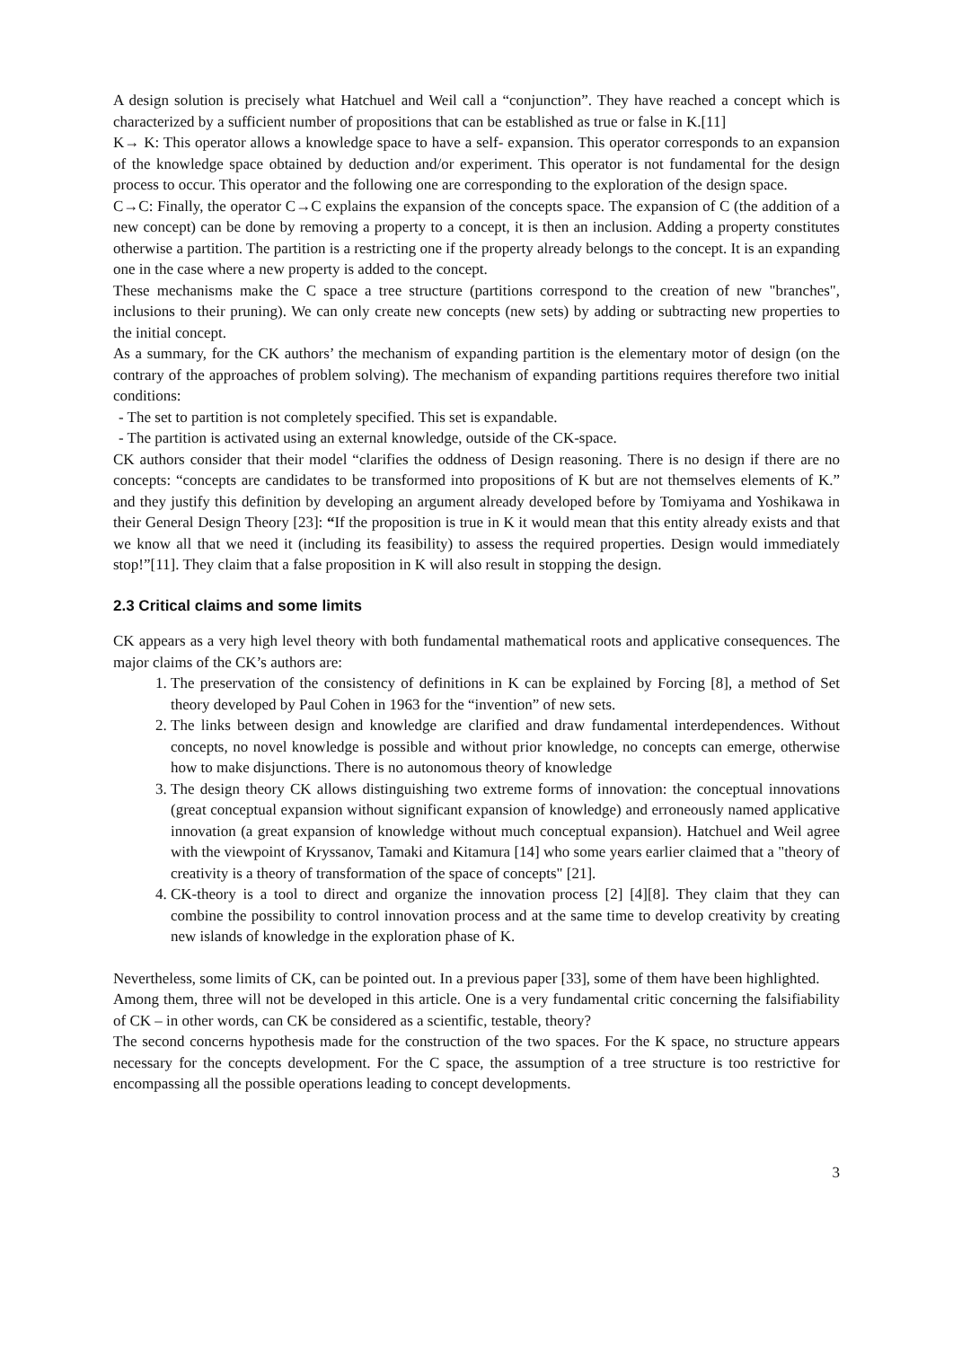A design solution is precisely what Hatchuel and Weil call a “conjunction”. They have reached a concept which is characterized by a sufficient number of propositions that can be established as true or false in K.[11]
K→ K: This operator allows a knowledge space to have a self- expansion. This operator corresponds to an expansion of the knowledge space obtained by deduction and/or experiment. This operator is not fundamental for the design process to occur. This operator and the following one are corresponding to the exploration of the design space.
C→C: Finally, the operator C→C explains the expansion of the concepts space. The expansion of C (the addition of a new concept) can be done by removing a property to a concept, it is then an inclusion. Adding a property constitutes otherwise a partition. The partition is a restricting one if the property already belongs to the concept. It is an expanding one in the case where a new property is added to the concept.
These mechanisms make the C space a tree structure (partitions correspond to the creation of new "branches", inclusions to their pruning). We can only create new concepts (new sets) by adding or subtracting new properties to the initial concept.
As a summary, for the CK authors’ the mechanism of expanding partition is the elementary motor of design (on the contrary of the approaches of problem solving). The mechanism of expanding partitions requires therefore two initial conditions:
- The set to partition is not completely specified. This set is expandable.
- The partition is activated using an external knowledge, outside of the CK-space.
CK authors consider that their model “clarifies the oddness of Design reasoning. There is no design if there are no concepts: “concepts are candidates to be transformed into propositions of K but are not themselves elements of K.” and they justify this definition by developing an argument already developed before by Tomiyama and Yoshikawa in their General Design Theory [23]: “If the proposition is true in K it would mean that this entity already exists and that we know all that we need it (including its feasibility) to assess the required properties. Design would immediately stop!”[11]. They claim that a false proposition in K will also result in stopping the design.
2.3 Critical claims and some limits
CK appears as a very high level theory with both fundamental mathematical roots and applicative consequences. The major claims of the CK’s authors are:
1. The preservation of the consistency of definitions in K can be explained by Forcing [8], a method of Set theory developed by Paul Cohen in 1963 for the “invention” of new sets.
2. The links between design and knowledge are clarified and draw fundamental interdependences. Without concepts, no novel knowledge is possible and without prior knowledge, no concepts can emerge, otherwise how to make disjunctions. There is no autonomous theory of knowledge
3. The design theory CK allows distinguishing two extreme forms of innovation: the conceptual innovations (great conceptual expansion without significant expansion of knowledge) and erroneously named applicative innovation (a great expansion of knowledge without much conceptual expansion). Hatchuel and Weil agree with the viewpoint of Kryssanov, Tamaki and Kitamura [14] who some years earlier claimed that a "theory of creativity is a theory of transformation of the space of concepts" [21].
4. CK-theory is a tool to direct and organize the innovation process [2] [4][8]. They claim that they can combine the possibility to control innovation process and at the same time to develop creativity by creating new islands of knowledge in the exploration phase of K.
Nevertheless, some limits of CK, can be pointed out. In a previous paper [33], some of them have been highlighted.
Among them, three will not be developed in this article. One is a very fundamental critic concerning the falsifiability of CK – in other words, can CK be considered as a scientific, testable, theory?
The second concerns hypothesis made for the construction of the two spaces. For the K space, no structure appears necessary for the concepts development. For the C space, the assumption of a tree structure is too restrictive for encompassing all the possible operations leading to concept developments.
3